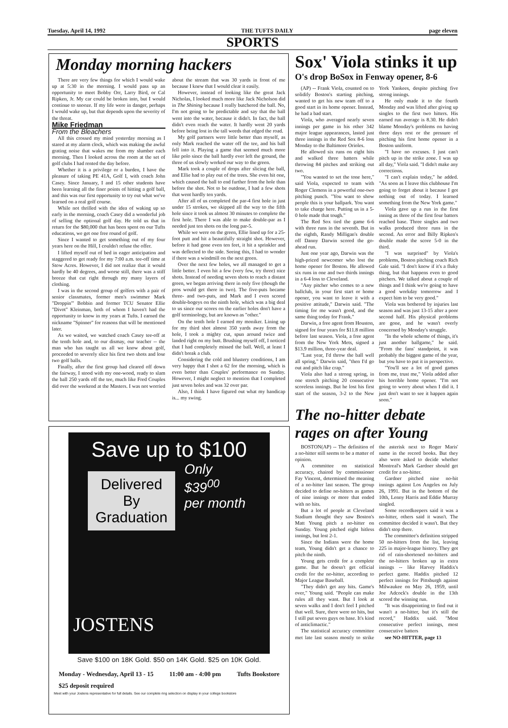Tuesday, April 14, 1992 THE TUFTS DAILY page eleven
SPORTS
Monday morning hackers
There are very few things for which I would wake up at 5:30 in the morning. I would pass up an opportunity to meet Bobby Orr, Larry Bird, or Cal Ripken, Jr. My car could be broken into, but I would continue to snooze. If my life were in danger, perhaps I would wake up, but that depends upon the severity of the threat.
Mike Friedman
From the Bleachers
All this crossed my mind yesterday morning as I stared at my alarm clock, which was making the awful grating noise that wakes me from my slumber each morning. Then I looked across the room at the set of golf clubs I had rented the day before.
Whether it is a privilege or a burden, I have the pleasure of taking PE 41A, Golf I, with coach John Casey. Since January, I and 15 other students have been learning all the finer points of hitting a golf ball, and this was our first opportunity to try out what we've learned on a real golf course.
While not thrilled with the idea of waking up so early in the morning, coach Casey did a wonderful job of selling the optional golf day. He told us that in return for the $80,000 that has been spent on our Tufts educations, we get one free round of golf.
Since I wanted to get something out of my four years here on the Hill, I couldn't refuse the offer.
I lifted myself out of bed in eager anticipation and staggered to get ready for my 7:00 a.m. tee-off time at Stow Acres. However, I did not realize that it would hardly be 40 degrees, and worse still, there was a stiff breeze that cut right through my many layers of clothing.
I was in the second group of golfers with a pair of senior classmates, former men's swimmer Mark "Droppin'" Bobbin and former TCU Senator Ellie "Divot" Kleinman, both of whom I haven't had the opportunity to know in my years at Tufts. I earned the nickname "Spinner" for reasons that will be mentioned later.
As we waited, we watched coach Casey tee-off at the tenth hole and, to our dismay, our teacher -- the man who has taught us all we know about golf, proceeded to severely slice his first two shots and lose two golf balls.
Finally, after the first group had cleared off down the fairway, I stood with my one-wood, ready to slam the ball 250 yards off the tee, much like Fred Couples did over the weekend at the Masters. I was not worried about the stream that was 30 yards in front of me because I knew that I would clear it easily.
However, instead of looking like the great Jack Nicholas, I looked much more like Jack Nicholson did in The Shining because I really butchered the ball. No, I'm not going to be predictable and say that the ball went into the water, because it didn't. In fact, the ball didn't even reach the water. It hardly went 20 yards before being lost in the tall weeds that edged the road.
My golf partners were little better than myself, as only Mark reached the water off the tee, and his ball fell into it. Playing a game that seemed much more like polo since the ball hardly ever left the ground, the three of us slowly worked our way to the green.
Mark took a couple of drops after slicing the ball, and Ellie had to play out of the trees. She even hit one, which caused the ball to end further from the hole than before the shot. Not to be outdone, I had a few shots that went hardly ten yards.
After all of us completed the par-4 first hole in just under 15 strokes, we skipped all the way to the fifth hole since it took us almost 30 minutes to complete the first hole. There I was able to make double-par as I needed just ten shots on the long par-5.
While we were on the green, Ellie lined up for a 25-foot putt and hit a beautifully straight shot. However, before it had gone even ten feet, it hit a sprinkler and was deflected to the side. Seeing this, I had to wonder if there was a windmill on the next green.
Over the next few holes, we all managed to get a little better. I even hit a few (very few, try three) nice shots. Instead of needing seven shots to reach a distant green, we began arriving there in only five (though the pros would get there in two). The five-puts became three- and two-puts, and Mark and I even scored double-bogeys on the ninth hole, which was a big deal to us since our scores on the earlier holes don't have a golf terminology, but are known as "other."
On the tenth hole I earned my moniker. Lining up for my third shot almost 350 yards away from the hole, I took a mighty cut, spun around twice and landed right on my butt. Brushing myself off, I noticed that I had completely missed the ball. Well, at least I didn't break a club.
Considering the cold and blustery conditions, I am very happy that I shot a 62 for the morning, which is even better than Couples' performance on Sunday. However, I might neglect to mention that I completed just seven holes and was 32 over par.
Also, I think I have figured out what my handicap is... my swing.
Save up to $100
Only
$39<sup>00</sup>
per month
Delivered By Graduation
JOSTENS
Save $100 on 18K Gold. $50 on 14K Gold. $25 on 10K Gold.
Monday - Wednesday, April 13 - 15 11:00 am - 4:00 pm Tufts Bookstore
$25 deposit required
Meet with your Jostens representative for full details. See our complete ring selection on display in your college bookstore
Sox' Viola stinks it up
O's drop BoSox in Fenway opener, 8-6
(AP) -- Frank Viola, counted on to solidify Boston's starting pitching, wanted to get his new team off to a good start in its home opener. Instead, he had a bad start.
Viola, who averaged nearly seven innings per game in his other 342 major league appearances, lasted just three innings in the Red Sox 8-6 loss Monday to the Baltimore Orioles.
He allowed six runs on eight hits and walked three batters while throwing 84 pitches and striking out two.
"You wanted to set the tone here," said Viola, expected to team with Roger Clemens in a powerful one-two pitching punch. "You want to show people this is your ballpark. You want to take charge here. Putting us in a 5-0 hole made that tough."
The Red Sox tied the game 6-6 with three runs in the seventh. But in the eighth, Randy Milligan's double off Danny Darwin scored the go-ahead run.
Just one year ago, Darwin was the high-priced newcomer who lost the home opener for Boston. He allowed six runs in one and two thirds innings in a 6-4 loss to Cleveland.
"Any pitcher who comes to a new ballclub, in your first start or home opener, you want to leave it with a positive attitude," Darwin said. "The timing for me wasn't good, and the same thing today for Frank."
Darwin, a free agent from Houston, signed for four years for $11.8 million before last season. Viola, a free agent from the New York Mets, signed a $13.9 million, three-year deal.
"Last year, I'd throw the ball well all spring," Darwin said, "then I'd go out and pitch like crap."
Viola also had a strong spring, in one stretch pitching 20 consecutive scoreless innings. But he lost his first start of the season, 3-2 to the New York Yankees, despite pitching five strong innings.
He only made it to the fourth Monday and was lifted after giving up singles to the first two hitters. His earned run average is 8.30. He didn't blame Monday's problems on having three days rest or the pressure of pitching his first home opener in a Boston uniform.
"I have no excuses. I just can't pitch up in the strike zone. I was up all day," Viola said. "I didn't make any corrections.
"I can't explain today," he added. "As soon as I leave this clubhouse I'm going to forget about it because I got nothing out of today. I learned something from the New York game."
Viola gave up a run in the first inning as three of the first four batters reached base. Three singles and two walks produced three runs in the second. An error and Billy Ripken's double made the score 5-0 in the third.
"I was surprised" by Viola's problems, Boston pitching coach Rich Gale said. "I don't know if it's a fluky thing, but that happens even to good pitchers. We talked about a couple of things and I think we're going to have a good workday tomorrow and I expect him to be very good."
Viola was bothered by injuries last season and was just 13-15 after a poor second half. His physical problems are gone, and he wasn't overly concerned by Monday's struggle.
"In the whole scheme of things, it's just another ballgame," he said. "From the fans' standpoint, it was probably the biggest game of the year, but you have to put it in perspective.
"You'll see a lot of good games from me, trust me," Viola added after his horrible home opener. "I'm not going to worry about when I did it. I just don't want to see it happen again soon."
The no-hitter debate rages on after Young
BOSTON(AP) -- The definition of a no-hitter still seems to be a matter of opinion.
A committee on statistical accuracy, chaired by commissioner Fay Vincent, determined the meaning of a no-hitter last season. The group decided to define no-hitters as games of nine innings or more that ended with no hits.
But a lot of people at Cleveland Stadium thought they saw Boston's Matt Young pitch a no-hitter on Sunday. Young pitched eight hitless innings, but lost 2-1.
Since the Indians were the home team, Young didn't get a chance to pitch the ninth.
Young gets credit for a complete game. But he doesn't get official credit for the no-hitter, according to Major League Baseball.
"They didn't get any hits. Game's over," Young said. "People can make rules all they want. But I look at seven walks and I don't feel I pitched that well. Sure, there were no hits, but I still put seven guys on base. It's kind of anticlimactic."
The statistical accuracy committee met late last season mostly to strike the asterisk next to Roger Maris' name in the record books. But they also were asked to decide whether Montreal's Mark Gardner should get credit for a no-hitter.
Gardner pitched nine no-hit innings against Los Angeles on July 26, 1991. But in the bottom of the 10th, Lenny Harris and Eddie Murray singled.
Some recordkeepers said it was a no-hitter, others said it wasn't. The committee decided it wasn't. But they didn't stop there.
The committee's definition stripped 50 no-hitters from the list, leaving 225 in major-league history. They got rid of rain-shortened no-hitters and the no-hitters broken up in extra innings -- like Harvey Haddix's perfect game. Haddix pitched 12 perfect innings for Pittsburgh against Milwaukee on May 26, 1959, until Joe Adcock's double in the 13th scored the winning run.
"It was disappointing to find out it wasn't a no-hitter, but it's still the record," Haddix said. "Most consecutive perfect innings, most consecutive batters
see NO-HITTER, page 13